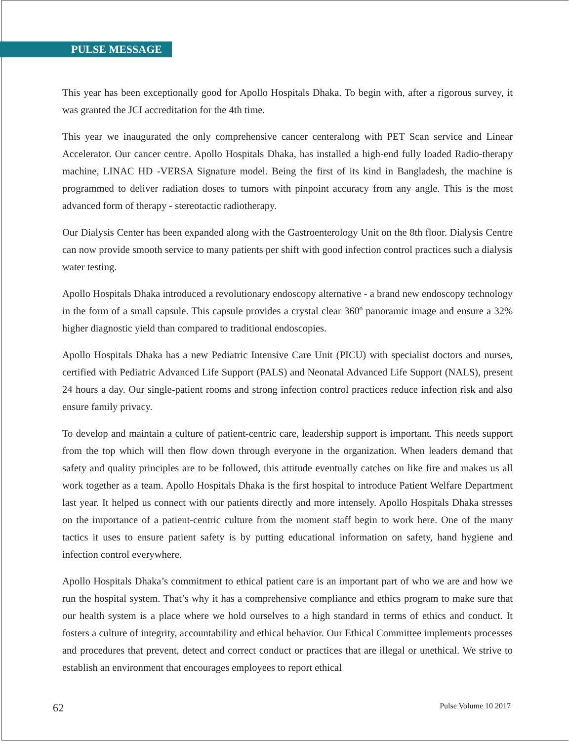PULSE MESSAGE
This year has been exceptionally good for Apollo Hospitals Dhaka. To begin with, after a rigorous survey, it was granted the JCI accreditation for the 4th time.
This year we inaugurated the only comprehensive cancer centeralong with PET Scan service and Linear Accelerator. Our cancer centre. Apollo Hospitals Dhaka, has installed a high-end fully loaded Radio-therapy machine, LINAC HD -VERSA Signature model. Being the first of its kind in Bangladesh, the machine is programmed to deliver radiation doses to tumors with pinpoint accuracy from any angle. This is the most advanced form of therapy - stereotactic radiotherapy.
Our Dialysis Center has been expanded along with the Gastroenterology Unit on the 8th floor. Dialysis Centre can now provide smooth service to many patients per shift with good infection control practices such a dialysis water testing.
Apollo Hospitals Dhaka introduced a revolutionary endoscopy alternative - a brand new endoscopy technology in the form of a small capsule. This capsule provides a crystal clear 360º panoramic image and ensure a 32% higher diagnostic yield than compared to traditional endoscopies.
Apollo Hospitals Dhaka has a new Pediatric Intensive Care Unit (PICU) with specialist doctors and nurses, certified with Pediatric Advanced Life Support (PALS) and Neonatal Advanced Life Support (NALS), present 24 hours a day. Our single-patient rooms and strong infection control practices reduce infection risk and also ensure family privacy.
To develop and maintain a culture of patient-centric care, leadership support is important. This needs support from the top which will then flow down through everyone in the organization. When leaders demand that safety and quality principles are to be followed, this attitude eventually catches on like fire and makes us all work together as a team. Apollo Hospitals Dhaka is the first hospital to introduce Patient Welfare Department last year. It helped us connect with our patients directly and more intensely. Apollo Hospitals Dhaka stresses on the importance of a patient-centric culture from the moment staff begin to work here. One of the many tactics it uses to ensure patient safety is by putting educational information on safety, hand hygiene and infection control everywhere.
Apollo Hospitals Dhaka’s commitment to ethical patient care is an important part of who we are and how we run the hospital system. That’s why it has a comprehensive compliance and ethics program to make sure that our health system is a place where we hold ourselves to a high standard in terms of ethics and conduct. It fosters a culture of integrity, accountability and ethical behavior. Our Ethical Committee implements processes and procedures that prevent, detect and correct conduct or practices that are illegal or unethical. We strive to establish an environment that encourages employees to report ethical
62 Pulse Volume 10 2017